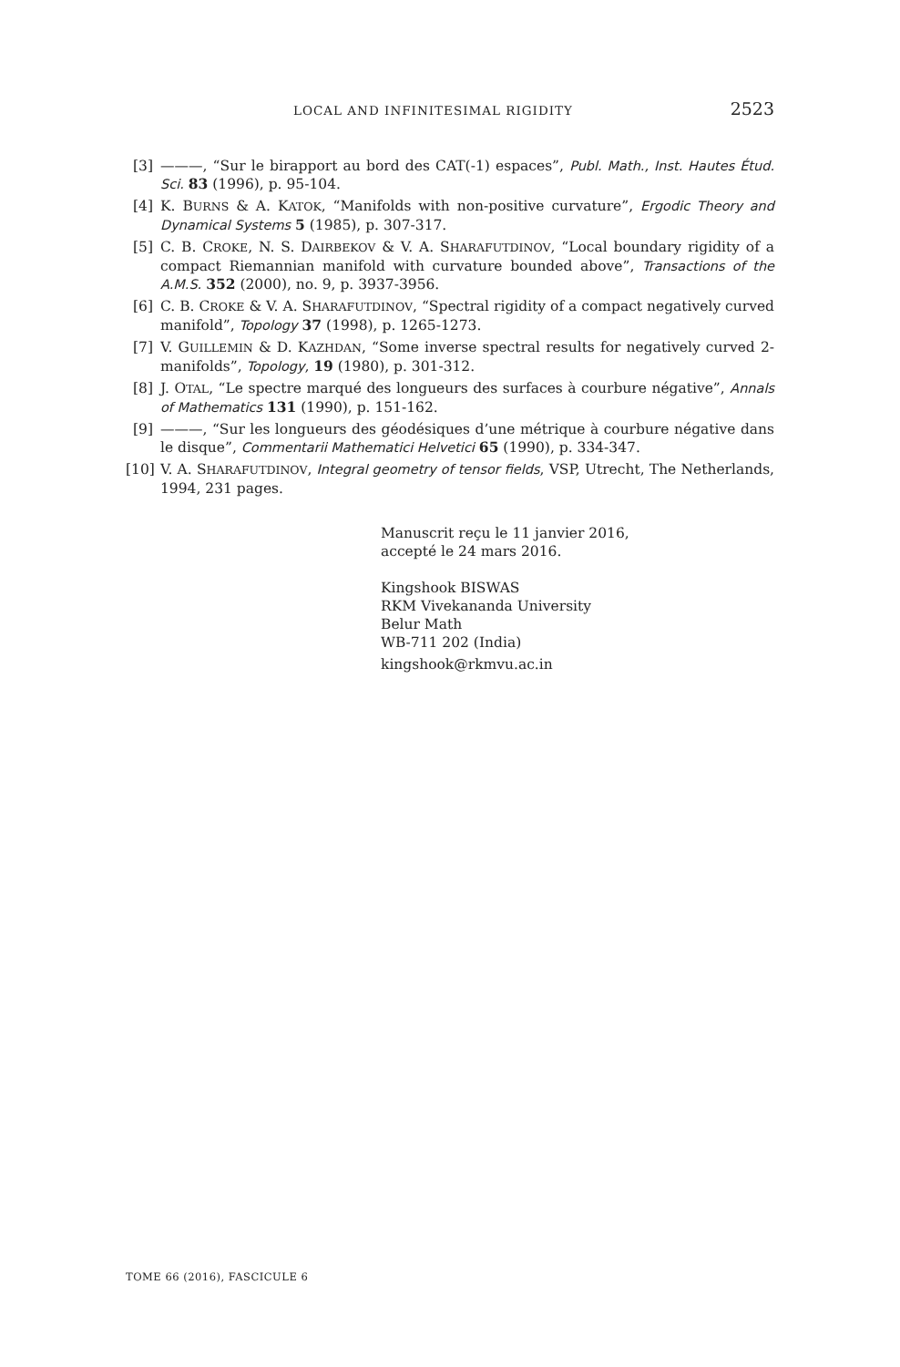LOCAL AND INFINITESIMAL RIGIDITY 2523
[3] ———, “Sur le birapport au bord des CAT(-1) espaces”, Publ. Math., Inst. Hautes Étud. Sci. 83 (1996), p. 95-104.
[4] K. BURNS & A. KATOK, “Manifolds with non-positive curvature”, Ergodic Theory and Dynamical Systems 5 (1985), p. 307-317.
[5] C. B. CROKE, N. S. DAIRBEKOV & V. A. SHARAFUTDINOV, “Local boundary rigidity of a compact Riemannian manifold with curvature bounded above”, Transactions of the A.M.S. 352 (2000), no. 9, p. 3937-3956.
[6] C. B. CROKE & V. A. SHARAFUTDINOV, “Spectral rigidity of a compact negatively curved manifold”, Topology 37 (1998), p. 1265-1273.
[7] V. GUILLEMIN & D. KAZHDAN, “Some inverse spectral results for negatively curved 2-manifolds”, Topology, 19 (1980), p. 301-312.
[8] J. OTAL, “Le spectre marqué des longueurs des surfaces à courbure négative”, Annals of Mathematics 131 (1990), p. 151-162.
[9] ———, “Sur les longueurs des géodésiques d’une métrique à courbure négative dans le disque”, Commentarii Mathematici Helvetici 65 (1990), p. 334-347.
[10] V. A. SHARAFUTDINOV, Integral geometry of tensor fields, VSP, Utrecht, The Netherlands, 1994, 231 pages.
Manuscrit reçu le 11 janvier 2016,
accepté le 24 mars 2016.
Kingshook BISWAS
RKM Vivekananda University
Belur Math
WB-711 202 (India)
kingshook@rkmvu.ac.in
TOME 66 (2016), FASCICULE 6